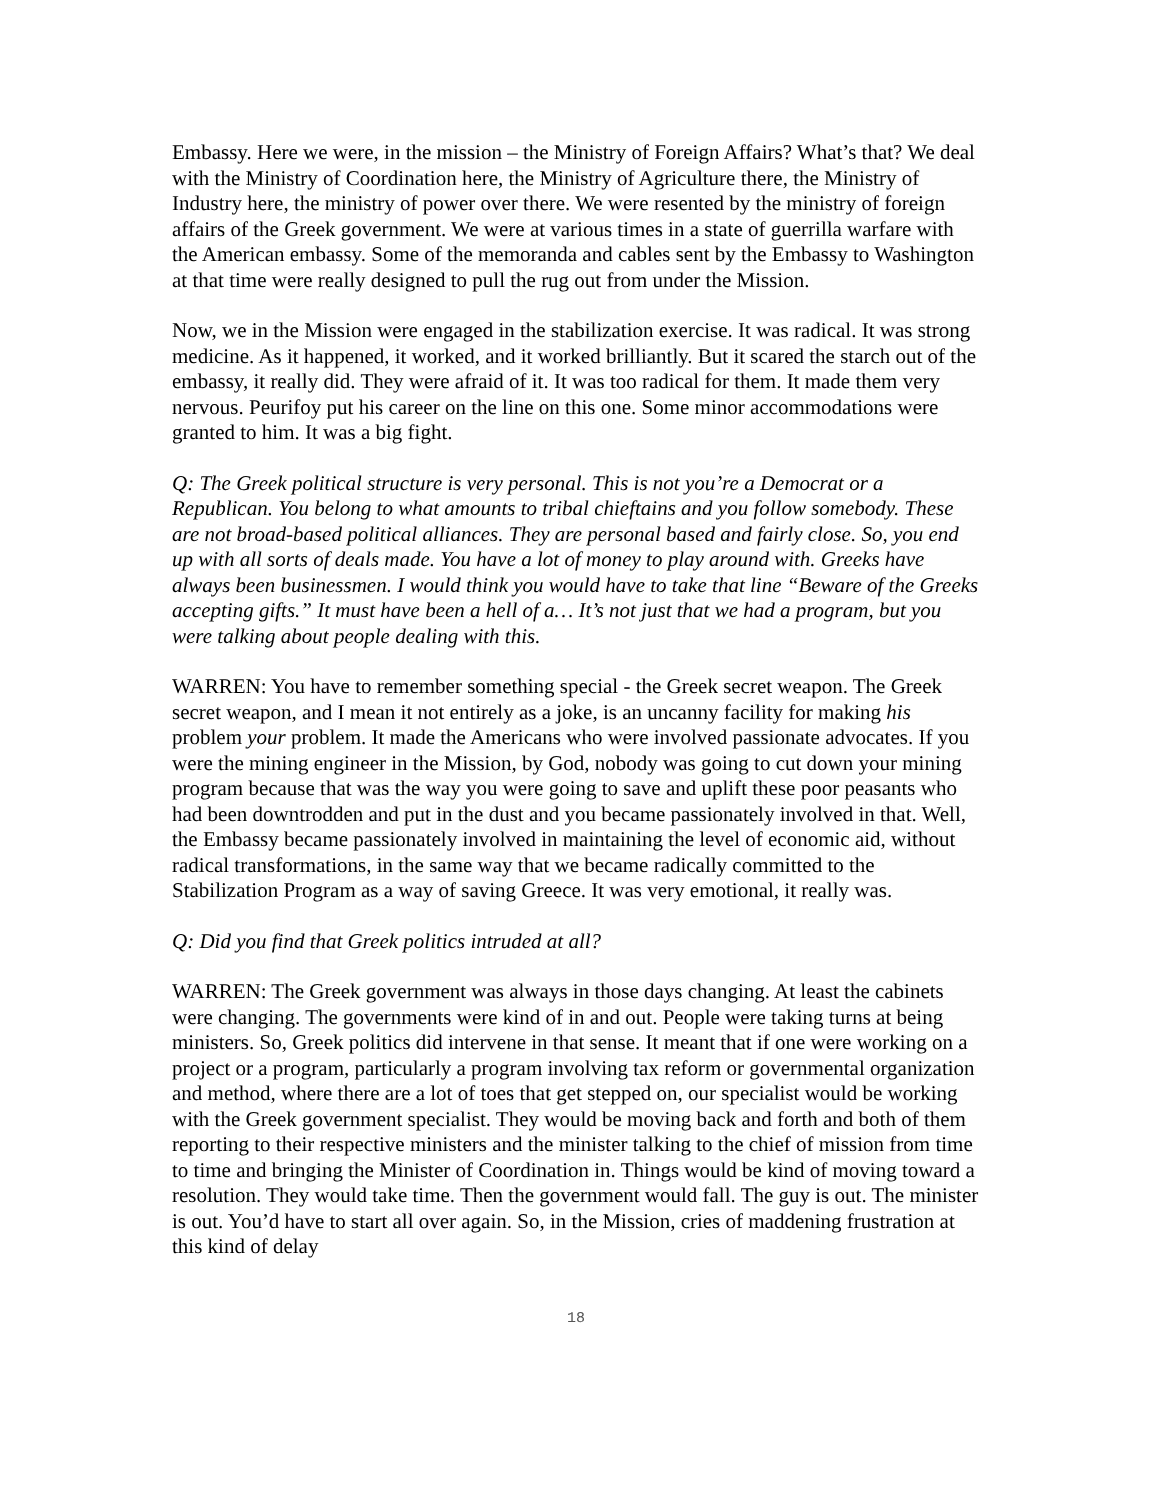Embassy. Here we were, in the mission – the Ministry of Foreign Affairs? What’s that? We deal with the Ministry of Coordination here, the Ministry of Agriculture there, the Ministry of Industry here, the ministry of power over there. We were resented by the ministry of foreign affairs of the Greek government. We were at various times in a state of guerrilla warfare with the American embassy. Some of the memoranda and cables sent by the Embassy to Washington at that time were really designed to pull the rug out from under the Mission.
Now, we in the Mission were engaged in the stabilization exercise. It was radical. It was strong medicine. As it happened, it worked, and it worked brilliantly. But it scared the starch out of the embassy, it really did. They were afraid of it. It was too radical for them. It made them very nervous. Peurifoy put his career on the line on this one. Some minor accommodations were granted to him. It was a big fight.
Q: The Greek political structure is very personal. This is not you’re a Democrat or a Republican. You belong to what amounts to tribal chieftains and you follow somebody. These are not broad-based political alliances. They are personal based and fairly close. So, you end up with all sorts of deals made. You have a lot of money to play around with. Greeks have always been businessmen. I would think you would have to take that line “Beware of the Greeks accepting gifts.” It must have been a hell of a… It’s not just that we had a program, but you were talking about people dealing with this.
WARREN: You have to remember something special - the Greek secret weapon. The Greek secret weapon, and I mean it not entirely as a joke, is an uncanny facility for making his problem your problem. It made the Americans who were involved passionate advocates. If you were the mining engineer in the Mission, by God, nobody was going to cut down your mining program because that was the way you were going to save and uplift these poor peasants who had been downtrodden and put in the dust and you became passionately involved in that. Well, the Embassy became passionately involved in maintaining the level of economic aid, without radical transformations, in the same way that we became radically committed to the Stabilization Program as a way of saving Greece. It was very emotional, it really was.
Q: Did you find that Greek politics intruded at all?
WARREN: The Greek government was always in those days changing. At least the cabinets were changing. The governments were kind of in and out. People were taking turns at being ministers. So, Greek politics did intervene in that sense. It meant that if one were working on a project or a program, particularly a program involving tax reform or governmental organization and method, where there are a lot of toes that get stepped on, our specialist would be working with the Greek government specialist. They would be moving back and forth and both of them reporting to their respective ministers and the minister talking to the chief of mission from time to time and bringing the Minister of Coordination in. Things would be kind of moving toward a resolution. They would take time. Then the government would fall. The guy is out. The minister is out. You’d have to start all over again. So, in the Mission, cries of maddening frustration at this kind of delay
18